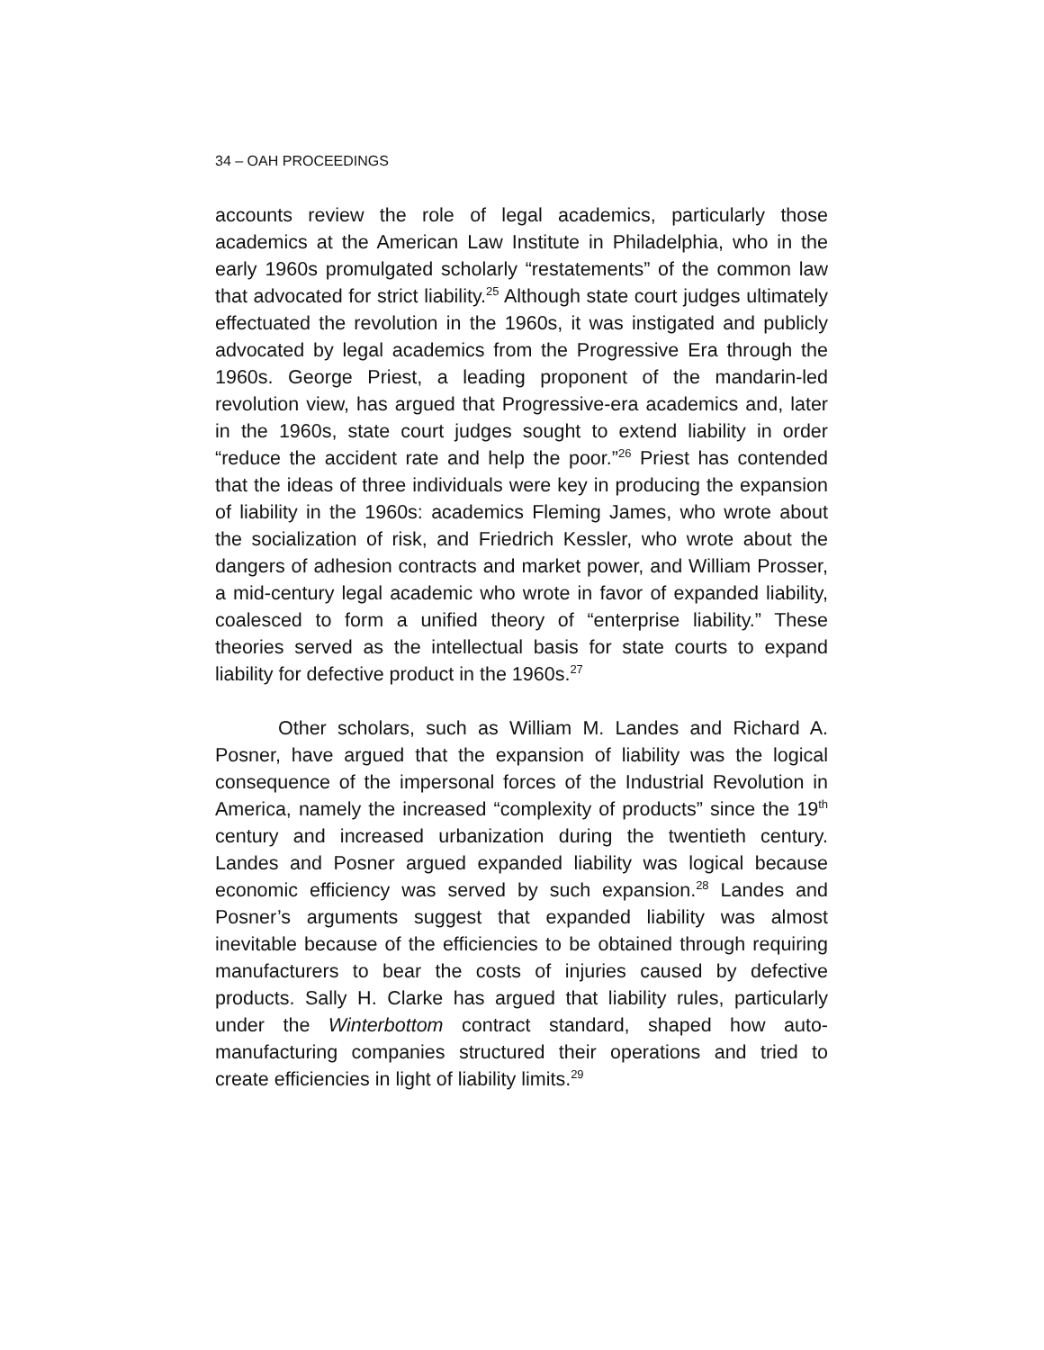34 – OAH PROCEEDINGS
accounts review the role of legal academics, particularly those academics at the American Law Institute in Philadelphia, who in the early 1960s promulgated scholarly “restatements” of the common law that advocated for strict liability.<sup>25</sup> Although state court judges ultimately effectuated the revolution in the 1960s, it was instigated and publicly advocated by legal academics from the Progressive Era through the 1960s. George Priest, a leading proponent of the mandarin-led revolution view, has argued that Progressive-era academics and, later in the 1960s, state court judges sought to extend liability in order “reduce the accident rate and help the poor.”<sup>26</sup> Priest has contended that the ideas of three individuals were key in producing the expansion of liability in the 1960s: academics Fleming James, who wrote about the socialization of risk, and Friedrich Kessler, who wrote about the dangers of adhesion contracts and market power, and William Prosser, a mid-century legal academic who wrote in favor of expanded liability, coalesced to form a unified theory of “enterprise liability.” These theories served as the intellectual basis for state courts to expand liability for defective product in the 1960s.<sup>27</sup>
Other scholars, such as William M. Landes and Richard A. Posner, have argued that the expansion of liability was the logical consequence of the impersonal forces of the Industrial Revolution in America, namely the increased “complexity of products” since the 19<sup>th</sup> century and increased urbanization during the twentieth century. Landes and Posner argued expanded liability was logical because economic efficiency was served by such expansion.<sup>28</sup> Landes and Posner’s arguments suggest that expanded liability was almost inevitable because of the efficiencies to be obtained through requiring manufacturers to bear the costs of injuries caused by defective products. Sally H. Clarke has argued that liability rules, particularly under the Winterbottom contract standard, shaped how auto-manufacturing companies structured their operations and tried to create efficiencies in light of liability limits.<sup>29</sup>